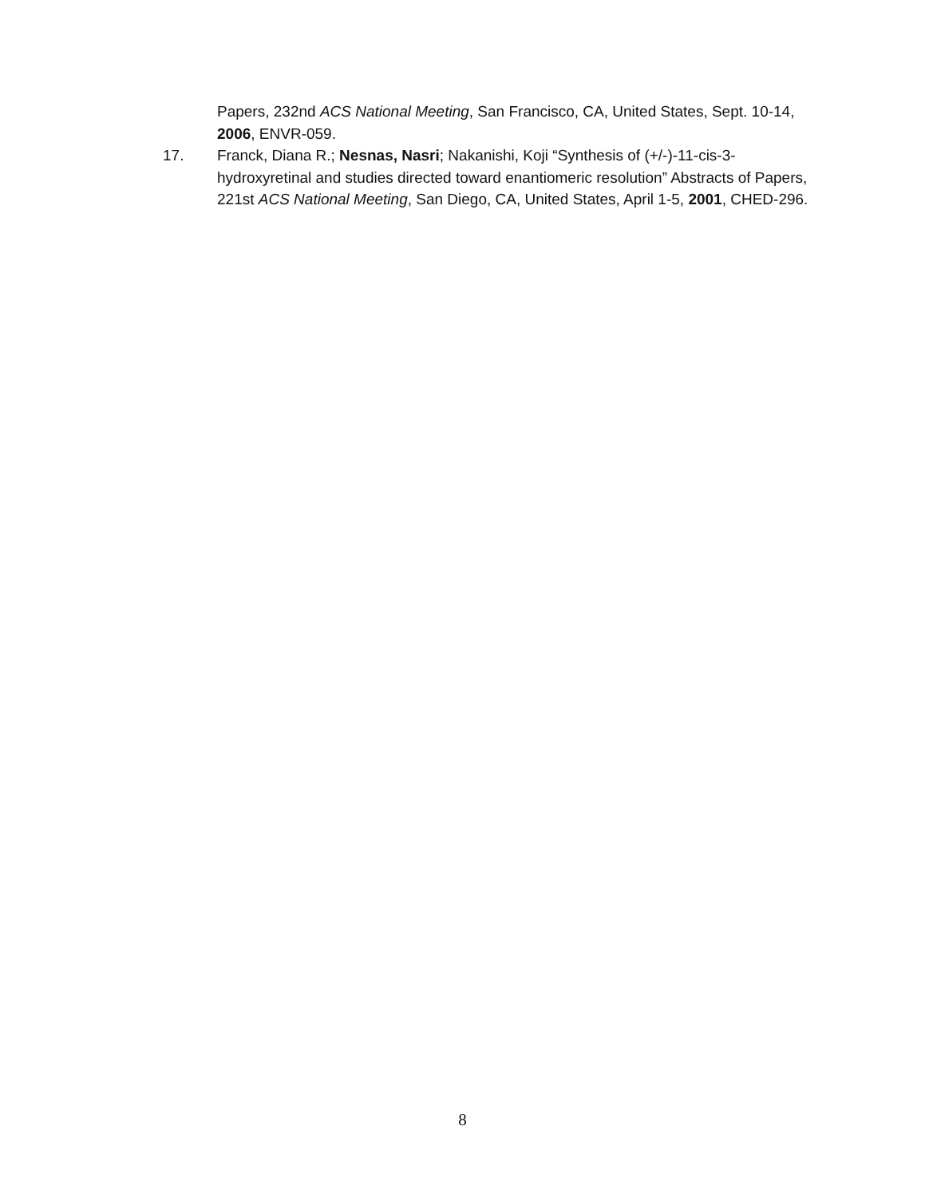Papers, 232nd ACS National Meeting, San Francisco, CA, United States, Sept. 10-14, 2006, ENVR-059.
17. Franck, Diana R.; Nesnas, Nasri; Nakanishi, Koji “Synthesis of (+/-)-11-cis-3-hydroxyretinal and studies directed toward enantiomeric resolution” Abstracts of Papers, 221st ACS National Meeting, San Diego, CA, United States, April 1-5, 2001, CHED-296.
8